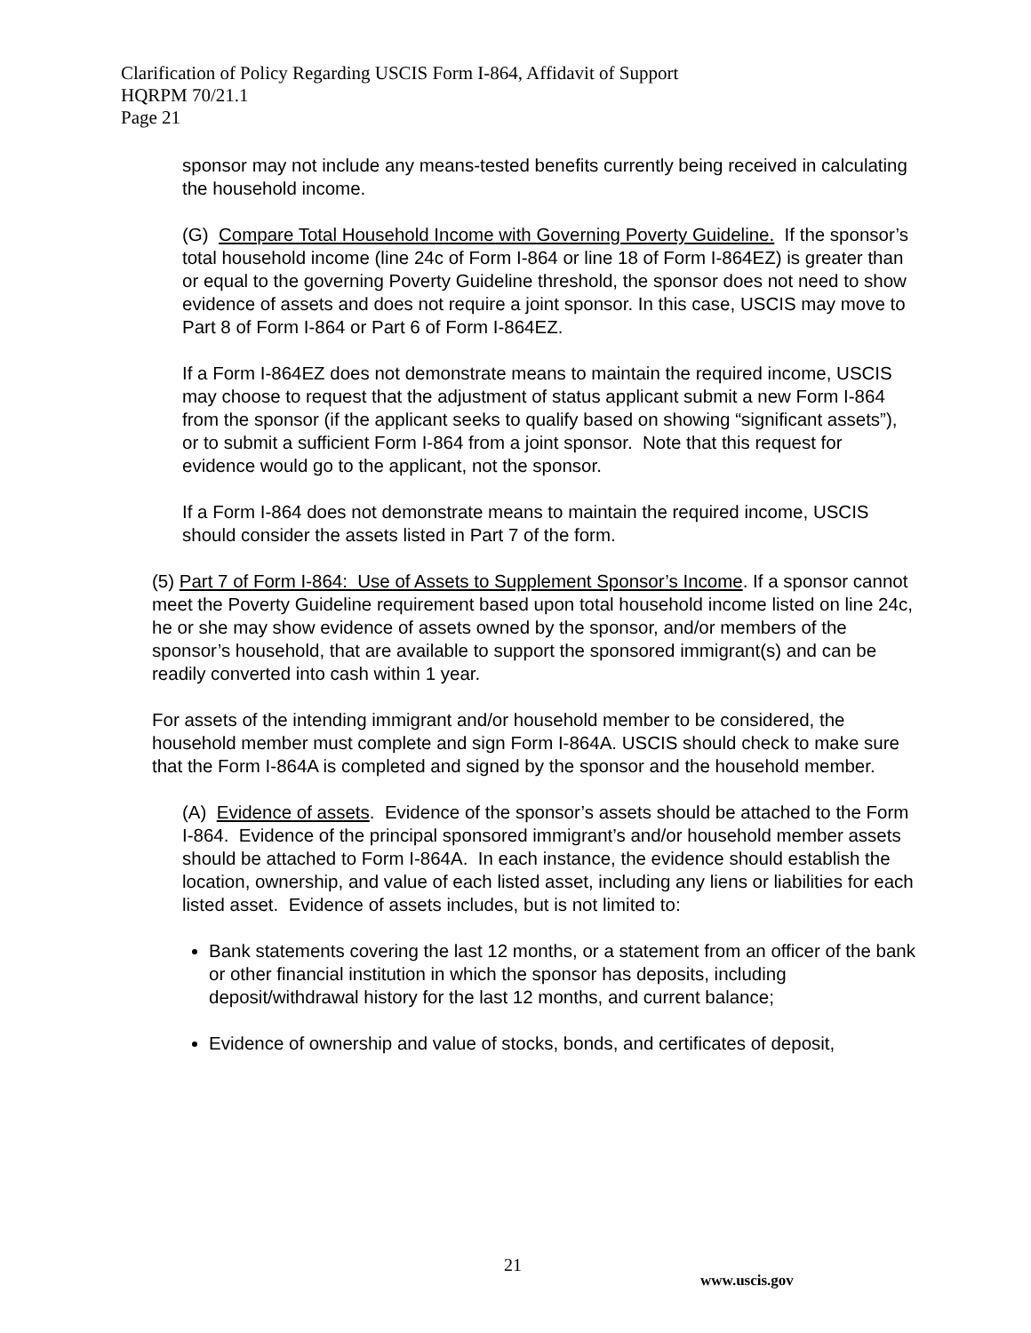Clarification of Policy Regarding USCIS Form I-864, Affidavit of Support
HQRPM 70/21.1
Page 21
sponsor may not include any means-tested benefits currently being received in calculating the household income.
(G) Compare Total Household Income with Governing Poverty Guideline. If the sponsor’s total household income (line 24c of Form I-864 or line 18 of Form I-864EZ) is greater than or equal to the governing Poverty Guideline threshold, the sponsor does not need to show evidence of assets and does not require a joint sponsor. In this case, USCIS may move to Part 8 of Form I-864 or Part 6 of Form I-864EZ.
If a Form I-864EZ does not demonstrate means to maintain the required income, USCIS may choose to request that the adjustment of status applicant submit a new Form I-864 from the sponsor (if the applicant seeks to qualify based on showing “significant assets”), or to submit a sufficient Form I-864 from a joint sponsor. Note that this request for evidence would go to the applicant, not the sponsor.
If a Form I-864 does not demonstrate means to maintain the required income, USCIS should consider the assets listed in Part 7 of the form.
(5) Part 7 of Form I-864: Use of Assets to Supplement Sponsor’s Income. If a sponsor cannot meet the Poverty Guideline requirement based upon total household income listed on line 24c, he or she may show evidence of assets owned by the sponsor, and/or members of the sponsor’s household, that are available to support the sponsored immigrant(s) and can be readily converted into cash within 1 year.
For assets of the intending immigrant and/or household member to be considered, the household member must complete and sign Form I-864A. USCIS should check to make sure that the Form I-864A is completed and signed by the sponsor and the household member.
(A) Evidence of assets. Evidence of the sponsor’s assets should be attached to the Form I-864. Evidence of the principal sponsored immigrant’s and/or household member assets should be attached to Form I-864A. In each instance, the evidence should establish the location, ownership, and value of each listed asset, including any liens or liabilities for each listed asset. Evidence of assets includes, but is not limited to:
Bank statements covering the last 12 months, or a statement from an officer of the bank or other financial institution in which the sponsor has deposits, including deposit/withdrawal history for the last 12 months, and current balance;
Evidence of ownership and value of stocks, bonds, and certificates of deposit,
21
www.uscis.gov